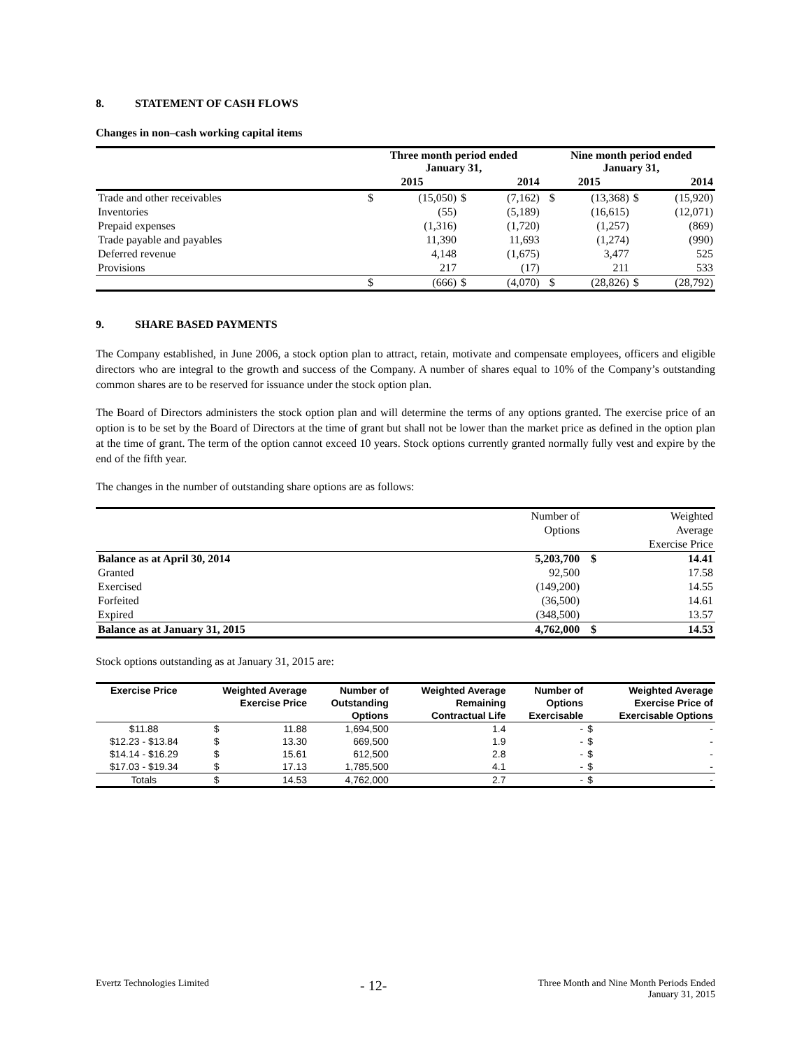8. STATEMENT OF CASH FLOWS
Changes in non–cash working capital items
| | Three month period ended January 31, | | | | | Nine month period ended January 31, | | | |
| --- | --- | --- | --- | --- | --- | --- | --- | --- | --- |
| | 2015 | | 2014 | | | 2015 | | 2014 | |
| Trade and other receivables | $ | (15,050) | $ | (7,162) | | $ | (13,368) | $ | (15,920) |
| Inventories | | (55) | | (5,189) | | | (16,615) | | (12,071) |
| Prepaid expenses | | (1,316) | | (1,720) | | | (1,257) | | (869) |
| Trade payable and payables | | 11,390 | | 11,693 | | | (1,274) | | (990) |
| Deferred revenue | | 4,148 | | (1,675) | | | 3,477 | | 525 |
| Provisions | | 217 | | (17) | | | 211 | | 533 |
| | $ | (666) | $ | (4,070) | | $ | (28,826) | $ | (28,792) |
9. SHARE BASED PAYMENTS
The Company established, in June 2006, a stock option plan to attract, retain, motivate and compensate employees, officers and eligible directors who are integral to the growth and success of the Company. A number of shares equal to 10% of the Company’s outstanding common shares are to be reserved for issuance under the stock option plan.
The Board of Directors administers the stock option plan and will determine the terms of any options granted. The exercise price of an option is to be set by the Board of Directors at the time of grant but shall not be lower than the market price as defined in the option plan at the time of grant. The term of the option cannot exceed 10 years. Stock options currently granted normally fully vest and expire by the end of the fifth year.
The changes in the number of outstanding share options are as follows:
| | Number of | | Weighted |
| | Options | | Average |
| | | | Exercise Price |
| Balance as at April 30, 2014 | 5,203,700 | $ | 14.41 |
| Granted | 92,500 | | 17.58 |
| Exercised | (149,200) | | 14.55 |
| Forfeited | (36,500) | | 14.61 |
| Expired | (348,500) | | 13.57 |
| Balance as at January 31, 2015 | 4,762,000 | $ | 14.53 |
Stock options outstanding as at January 31, 2015 are:
| Exercise Price | Weighted Average | | Number of | Weighted Average | Number of | Weighted Average | |
| --- | --- | --- | --- | --- | --- | --- | --- |
| | Exercise Price | | Outstanding | Remaining | Options | Exercise Price of | |
| | | | Options | Contractual Life | Exercisable | Exercisable Options | |
| $11.88 | $ | 11.88 | 1,694,500 | 1.4 | - | $ | - |
| $12.23 - $13.84 | $ | 13.30 | 669,500 | 1.9 | - | $ | - |
| $14.14 - $16.29 | $ | 15.61 | 612,500 | 2.8 | - | $ | - |
| $17.03 - $19.34 | $ | 17.13 | 1,785,500 | 4.1 | - | $ | - |
| Totals | $ | 14.53 | 4,762,000 | 2.7 | - | $ | - |
Evertz Technologies Limited - 12- Three Month and Nine Month Periods Ended
January 31, 2015